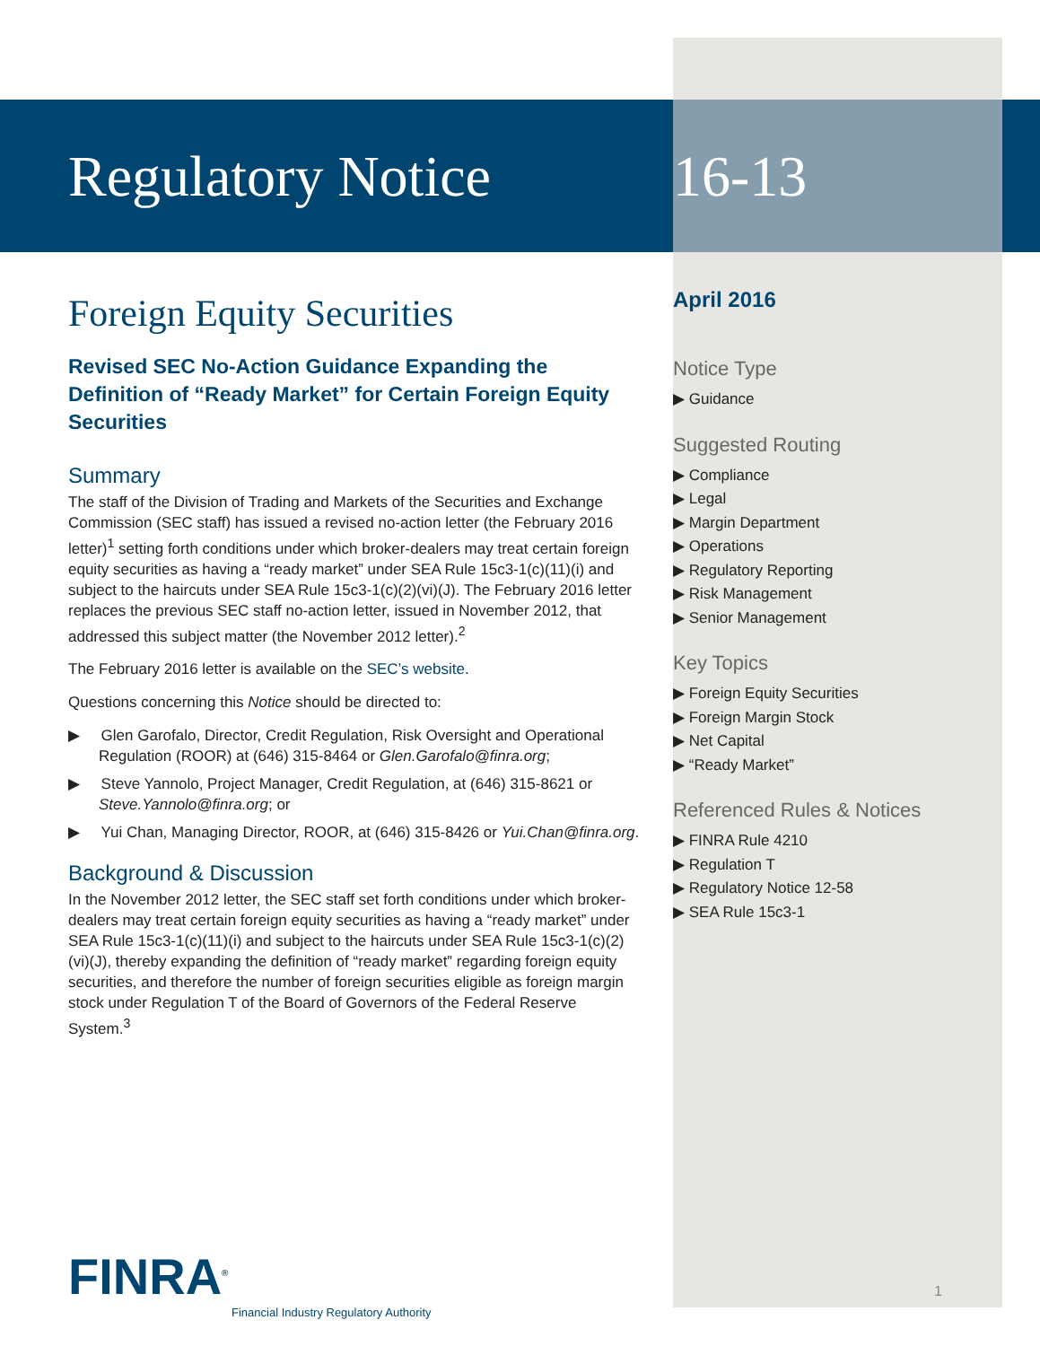Regulatory Notice
Foreign Equity Securities
Revised SEC No-Action Guidance Expanding the Definition of “Ready Market” for Certain Foreign Equity Securities
Summary
The staff of the Division of Trading and Markets of the Securities and Exchange Commission (SEC staff) has issued a revised no-action letter (the February 2016 letter)<sup>1</sup> setting forth conditions under which broker-dealers may treat certain foreign equity securities as having a “ready market” under SEA Rule 15c3-1(c)(11)(i) and subject to the haircuts under SEA Rule 15c3-1(c)(2)(vi)(J). The February 2016 letter replaces the previous SEC staff no-action letter, issued in November 2012, that addressed this subject matter (the November 2012 letter).<sup>2</sup>
The February 2016 letter is available on the SEC’s website.
Questions concerning this Notice should be directed to:
▶ Glen Garofalo, Director, Credit Regulation, Risk Oversight and Operational Regulation (ROOR) at (646) 315-8464 or Glen.Garofalo@finra.org;
▶ Steve Yannolo, Project Manager, Credit Regulation, at (646) 315-8621 or Steve.Yannolo@finra.org; or
▶ Yui Chan, Managing Director, ROOR, at (646) 315-8426 or Yui.Chan@finra.org.
Background & Discussion
In the November 2012 letter, the SEC staff set forth conditions under which broker-dealers may treat certain foreign equity securities as having a “ready market” under SEA Rule 15c3-1(c)(11)(i) and subject to the haircuts under SEA Rule 15c3-1(c)(2)(vi)(J), thereby expanding the definition of “ready market” regarding foreign equity securities, and therefore the number of foreign securities eligible as foreign margin stock under Regulation T of the Board of Governors of the Federal Reserve System.<sup>3</sup>
16-13
April 2016
Notice Type
▶ Guidance
Suggested Routing
▶ Compliance
▶ Legal
▶ Margin Department
▶ Operations
▶ Regulatory Reporting
▶ Risk Management
▶ Senior Management
Key Topics
▶ Foreign Equity Securities
▶ Foreign Margin Stock
▶ Net Capital
▶ “Ready Market”
Referenced Rules & Notices
▶ FINRA Rule 4210
▶ Regulation T
▶ Regulatory Notice 12-58
▶ SEA Rule 15c3-1
1
FINRA<sup>®</sup>
Financial Industry Regulatory Authority